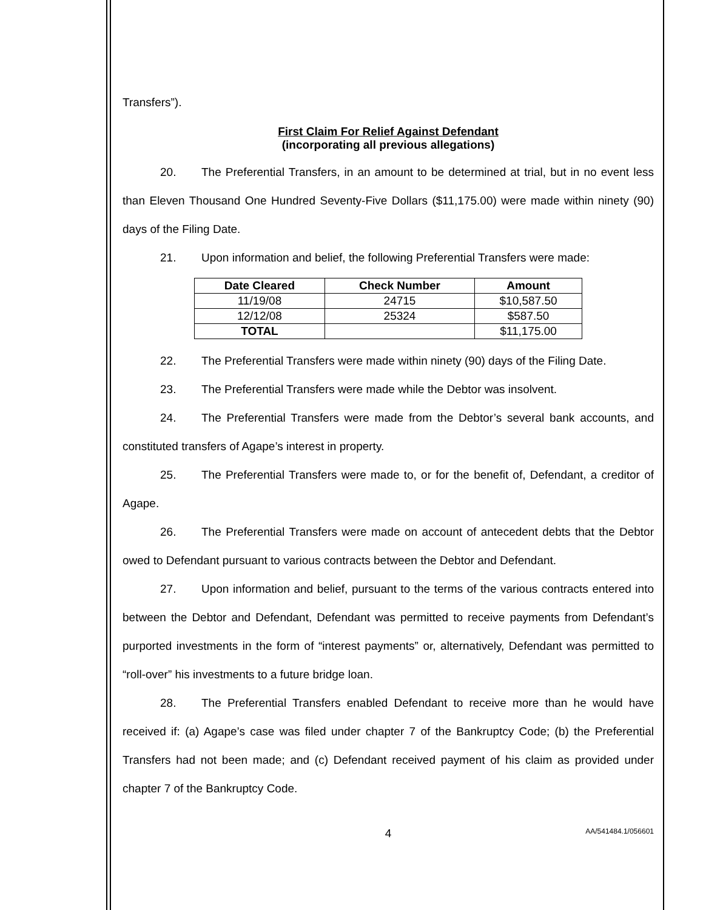Transfers”).
First Claim For Relief Against Defendant
(incorporating all previous allegations)
20. The Preferential Transfers, in an amount to be determined at trial, but in no event less than Eleven Thousand One Hundred Seventy-Five Dollars ($11,175.00) were made within ninety (90) days of the Filing Date.
21. Upon information and belief, the following Preferential Transfers were made:
| Date Cleared | Check Number | Amount |
| --- | --- | --- |
| 11/19/08 | 24715 | $10,587.50 |
| 12/12/08 | 25324 | $587.50 |
| TOTAL | | $11,175.00 |
22. The Preferential Transfers were made within ninety (90) days of the Filing Date.
23. The Preferential Transfers were made while the Debtor was insolvent.
24. The Preferential Transfers were made from the Debtor’s several bank accounts, and constituted transfers of Agape’s interest in property.
25. The Preferential Transfers were made to, or for the benefit of, Defendant, a creditor of Agape.
26. The Preferential Transfers were made on account of antecedent debts that the Debtor owed to Defendant pursuant to various contracts between the Debtor and Defendant.
27. Upon information and belief, pursuant to the terms of the various contracts entered into between the Debtor and Defendant, Defendant was permitted to receive payments from Defendant’s purported investments in the form of “interest payments” or, alternatively, Defendant was permitted to “roll-over” his investments to a future bridge loan.
28. The Preferential Transfers enabled Defendant to receive more than he would have received if: (a) Agape’s case was filed under chapter 7 of the Bankruptcy Code; (b) the Preferential Transfers had not been made; and (c) Defendant received payment of his claim as provided under chapter 7 of the Bankruptcy Code.
4 AA/541484.1/056601